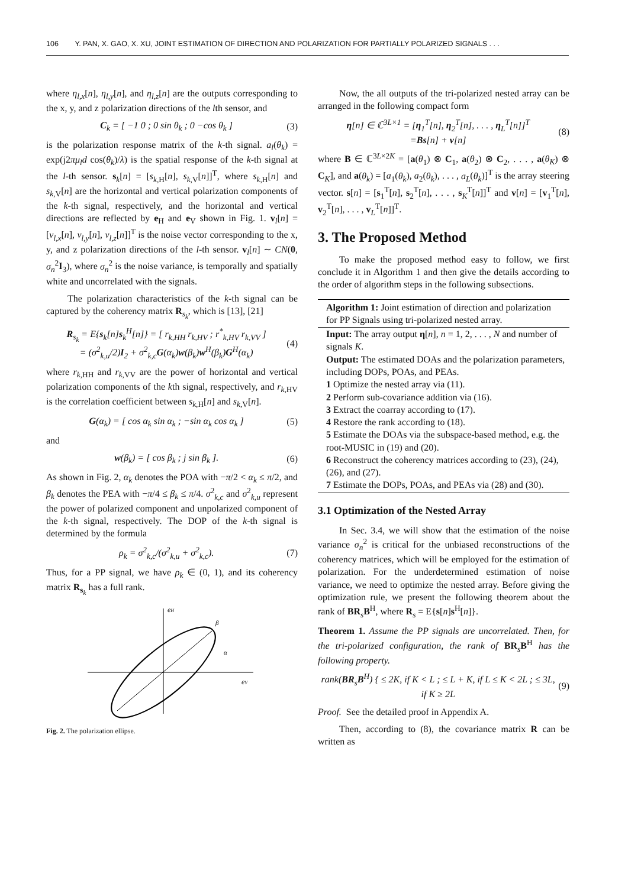106 Y. PAN, X. GAO, X. XU, JOINT ESTIMATION OF DIRECTION AND POLARIZATION FOR PARTIALLY POLARIZED SIGNALS . . .
where η<sub>l,x</sub>[n], η<sub>l,y</sub>[n], and η<sub>l,z</sub>[n] are the outputs corresponding to the x, y, and z polarization directions of the lth sensor, and
C<sub>k</sub> = [ −1 0 ; 0 sin θ<sub>k</sub> ; 0 −cos θ<sub>k</sub> ] (3)
is the polarization response matrix of the k-th signal. a<sub>l</sub>(θ<sub>k</sub>) = exp(j2πμ<sub>l</sub>d cos(θ<sub>k</sub>)/λ) is the spatial response of the k-th signal at the l-th sensor. s<sub>k</sub>[n] = [s<sub>k,H</sub>[n], s<sub>k,V</sub>[n]]<sup>T</sup>, where s<sub>k,H</sub>[n] and s<sub>k,V</sub>[n] are the horizontal and vertical polarization components of the k-th signal, respectively, and the horizontal and vertical directions are reflected by e<sub>H</sub> and e<sub>V</sub> shown in Fig. 1. v<sub>l</sub>[n] = [v<sub>l,x</sub>[n], v<sub>l,y</sub>[n], v<sub>l,z</sub>[n]]<sup>T</sup> is the noise vector corresponding to the x, y, and z polarization directions of the l-th sensor. v<sub>l</sub>[n] ∼ CN(0, σ<sub>n</sub><sup>2</sup>I<sub>3</sub>), where σ<sub>n</sub><sup>2</sup> is the noise variance, is temporally and spatially white and uncorrelated with the signals.
The polarization characteristics of the k-th signal can be captured by the coherency matrix R<sub>s<sub>k</sub></sub>, which is [13], [21]
R<sub>s<sub>k</sub></sub> = E{s<sub>k</sub>[n]s<sub>k</sub><sup>H</sup>[n]} = [ r<sub>k,HH</sub> r<sub>k,HV</sub> ; r<sup>*</sup><sub>k,HV</sub> r<sub>k,VV</sub> ]
= (σ<sup>2</sup><sub>k,u</sub>/2)I<sub>2</sub> + σ<sup>2</sup><sub>k,c</sub>G(α<sub>k</sub>)w(β<sub>k</sub>)w<sup>H</sup>(β<sub>k</sub>)G<sup>H</sup>(α<sub>k</sub>) (4)
where r<sub>k,HH</sub> and r<sub>k,VV</sub> are the power of horizontal and vertical polarization components of the kth signal, respectively, and r<sub>k,HV</sub> is the correlation coefficient between s<sub>k,H</sub>[n] and s<sub>k,V</sub>[n].
G(α<sub>k</sub>) = [ cos α<sub>k</sub> sin α<sub>k</sub> ; −sin α<sub>k</sub> cos α<sub>k</sub> ] (5)
and
w(β<sub>k</sub>) = [ cos β<sub>k</sub> ; j sin β<sub>k</sub> ]. (6)
As shown in Fig. 2, α<sub>k</sub> denotes the POA with −π/2 < α<sub>k</sub> ≤ π/2, and β<sub>k</sub> denotes the PEA with −π/4 ≤ β<sub>k</sub> ≤ π/4. σ<sup>2</sup><sub>k,c</sub> and σ<sup>2</sup><sub>k,u</sub> represent the power of polarized component and unpolarized component of the k-th signal, respectively. The DOP of the k-th signal is determined by the formula
ρ<sub>k</sub> = σ<sup>2</sup><sub>k,c</sub>/(σ<sup>2</sup><sub>k,u</sub> + σ<sup>2</sup><sub>k,c</sub>). (7)
Thus, for a PP signal, we have ρ<sub>k</sub> ∈ (0, 1), and its coherency matrix R<sub>s<sub>k</sub></sub> has a full rank.
eH
eV
β
α
Fig. 2. The polarization ellipse.
Now, the all outputs of the tri-polarized nested array can be arranged in the following compact form
η[n] ∈ ℂ<sup>3L×1</sup> = [η<sub>1</sub><sup>T</sup>[n], η<sub>2</sub><sup>T</sup>[n], . . . , η<sub>L</sub><sup>T</sup>[n]]<sup>T</sup>
=Bs[n] + v[n] (8)
where B ∈ ℂ<sup>3L×2K</sup> = [a(θ<sub>1</sub>) ⊗ C<sub>1</sub>, a(θ<sub>2</sub>) ⊗ C<sub>2</sub>, . . . , a(θ<sub>K</sub>) ⊗ C<sub>K</sub>], and a(θ<sub>k</sub>) = [a<sub>1</sub>(θ<sub>k</sub>), a<sub>2</sub>(θ<sub>k</sub>), . . . , a<sub>L</sub>(θ<sub>k</sub>)]<sup>T</sup> is the array steering vector. s[n] = [s<sub>1</sub><sup>T</sup>[n], s<sub>2</sub><sup>T</sup>[n], . . . , s<sub>K</sub><sup>T</sup>[n]]<sup>T</sup> and v[n] = [v<sub>1</sub><sup>T</sup>[n], v<sub>2</sub><sup>T</sup>[n], . . . , v<sub>L</sub><sup>T</sup>[n]]<sup>T</sup>.
3. The Proposed Method
To make the proposed method easy to follow, we first conclude it in Algorithm 1 and then give the details according to the order of algorithm steps in the following subsections.
Algorithm 1: Joint estimation of direction and polarization for PP Signals using tri-polarized nested array.
Input: The array output η[n], n = 1, 2, . . . , N and number of signals K.
Output: The estimated DOAs and the polarization parameters, including DOPs, POAs, and PEAs.
1 Optimize the nested array via (11).
2 Perform sub-covariance addition via (16).
3 Extract the coarray according to (17).
4 Restore the rank according to (18).
5 Estimate the DOAs via the subspace-based method, e.g. the root-MUSIC in (19) and (20).
6 Reconstruct the coherency matrices according to (23), (24), (26), and (27).
7 Estimate the DOPs, POAs, and PEAs via (28) and (30).
3.1 Optimization of the Nested Array
In Sec. 3.4, we will show that the estimation of the noise variance σ<sub>n</sub><sup>2</sup> is critical for the unbiased reconstructions of the coherency matrices, which will be employed for the estimation of polarization. For the underdetermined estimation of noise variance, we need to optimize the nested array. Before giving the optimization rule, we present the following theorem about the rank of BR<sub>s</sub>B<sup>H</sup>, where R<sub>s</sub> = E{s[n]s<sup>H</sup>[n]}.
Theorem 1. Assume the PP signals are uncorrelated. Then, for the tri-polarized configuration, the rank of BR<sub>s</sub>B<sup>H</sup> has the following property.
rank(BR<sub>s</sub>B<sup>H</sup>) { ≤ 2K, if K < L ; ≤ L + K, if L ≤ K < 2L ; ≤ 3L, if K ≥ 2L (9)
Proof. See the detailed proof in Appendix A.
Then, according to (8), the covariance matrix R can be written as